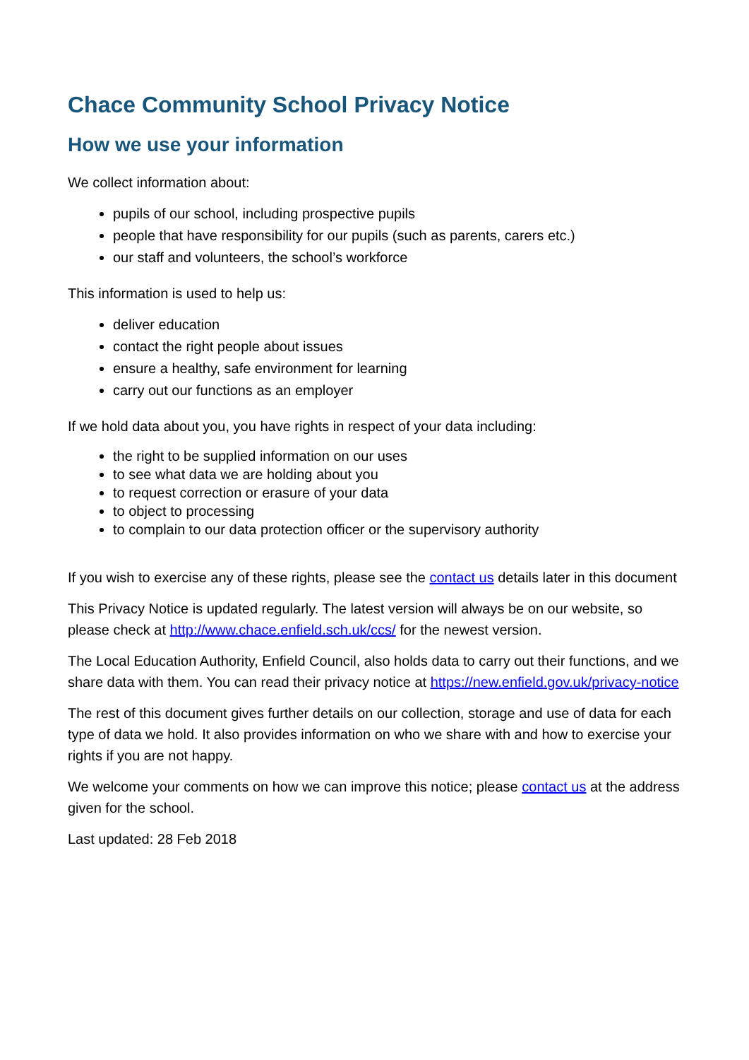Chace Community School Privacy Notice
How we use your information
We collect information about:
pupils of our school, including prospective pupils
people that have responsibility for our pupils (such as parents, carers etc.)
our staff and volunteers, the school’s workforce
This information is used to help us:
deliver education
contact the right people about issues
ensure a healthy, safe environment for learning
carry out our functions as an employer
If we hold data about you, you have rights in respect of your data including:
the right to be supplied information on our uses
to see what data we are holding about you
to request correction or erasure of your data
to object to processing
to complain to our data protection officer or the supervisory authority
If you wish to exercise any of these rights, please see the contact us details later in this document
This Privacy Notice is updated regularly. The latest version will always be on our website, so please check at http://www.chace.enfield.sch.uk/ccs/ for the newest version.
The Local Education Authority, Enfield Council, also holds data to carry out their functions, and we share data with them. You can read their privacy notice at https://new.enfield.gov.uk/privacy-notice
The rest of this document gives further details on our collection, storage and use of data for each type of data we hold. It also provides information on who we share with and how to exercise your rights if you are not happy.
We welcome your comments on how we can improve this notice; please contact us at the address given for the school.
Last updated: 28 Feb 2018